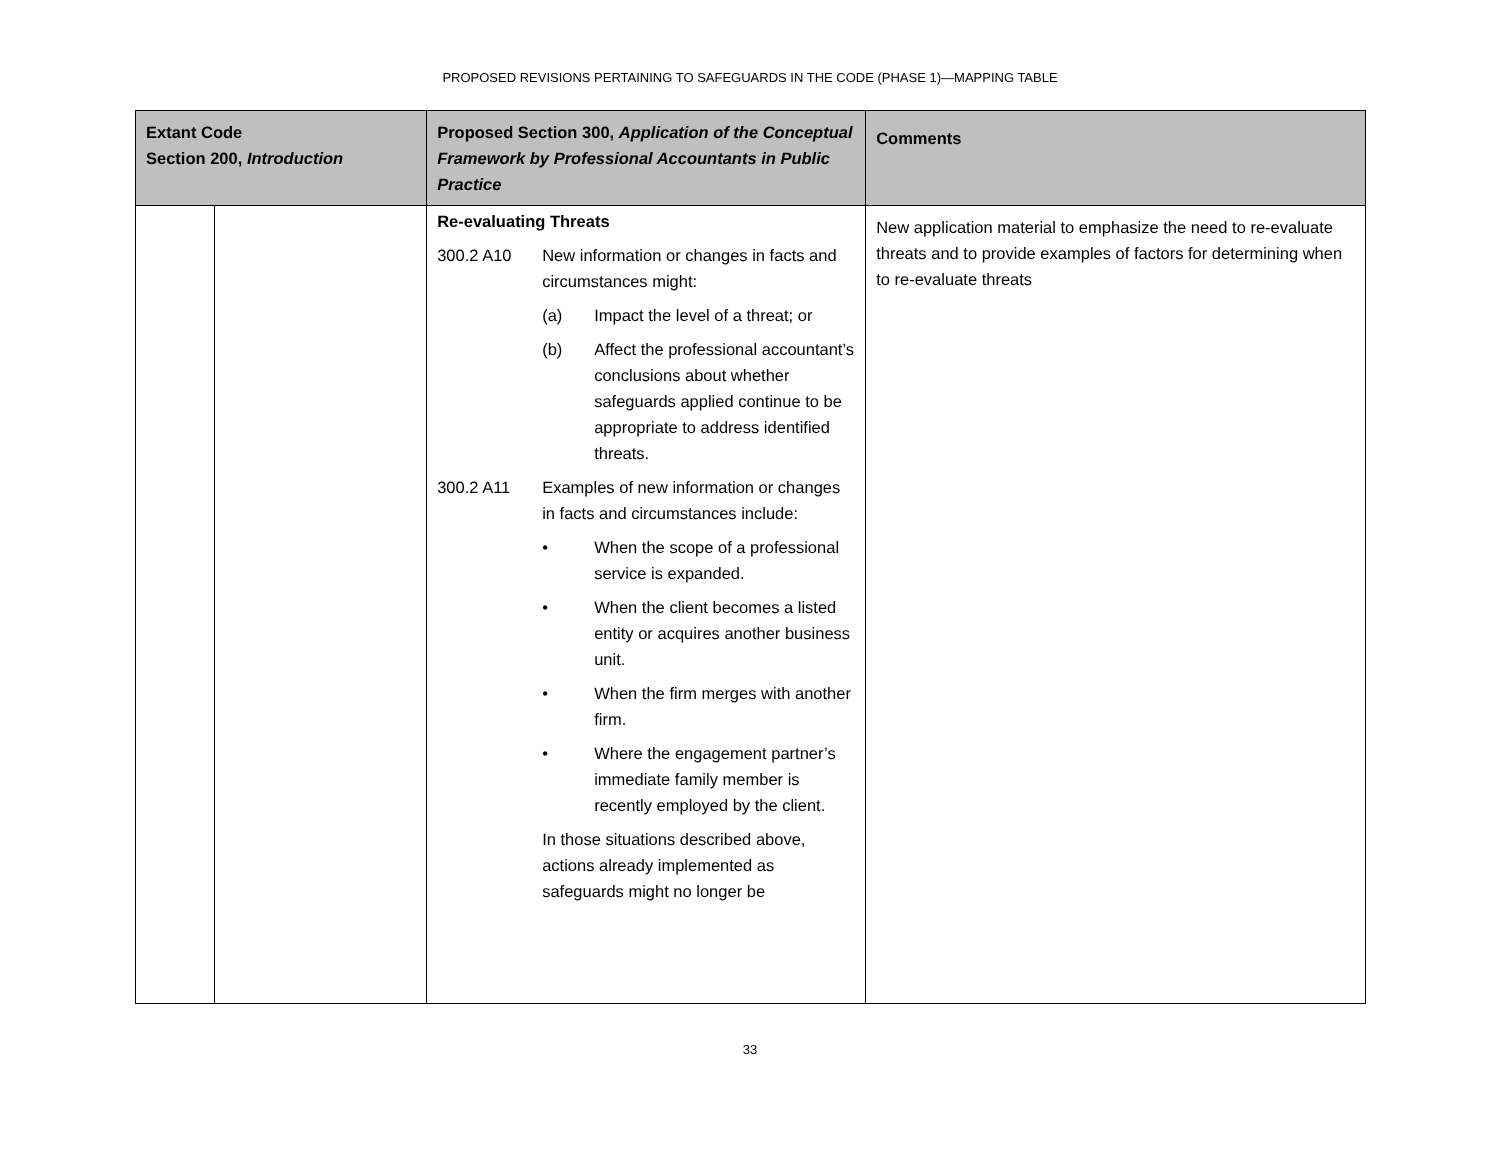PROPOSED REVISIONS PERTAINING TO SAFEGUARDS IN THE CODE (PHASE 1)—MAPPING TABLE
| Extant Code Section 200, Introduction | | Proposed Section 300, Application of the Conceptual Framework by Professional Accountants in Public Practice | Comments |
| --- | --- | --- | --- |
| | | Re-evaluating Threats 300.2 A10 New information or changes in facts and circumstances might: (a) Impact the level of a threat; or (b) Affect the professional accountant’s conclusions about whether safeguards applied continue to be appropriate to address identified threats. 300.2 A11 Examples of new information or changes in facts and circumstances include: • When the scope of a professional service is expanded. • When the client becomes a listed entity or acquires another business unit. • When the firm merges with another firm. • Where the engagement partner’s immediate family member is recently employed by the client. In those situations described above, actions already implemented as safeguards might no longer be | New application material to emphasize the need to re-evaluate threats and to provide examples of factors for determining when to re-evaluate threats |
33